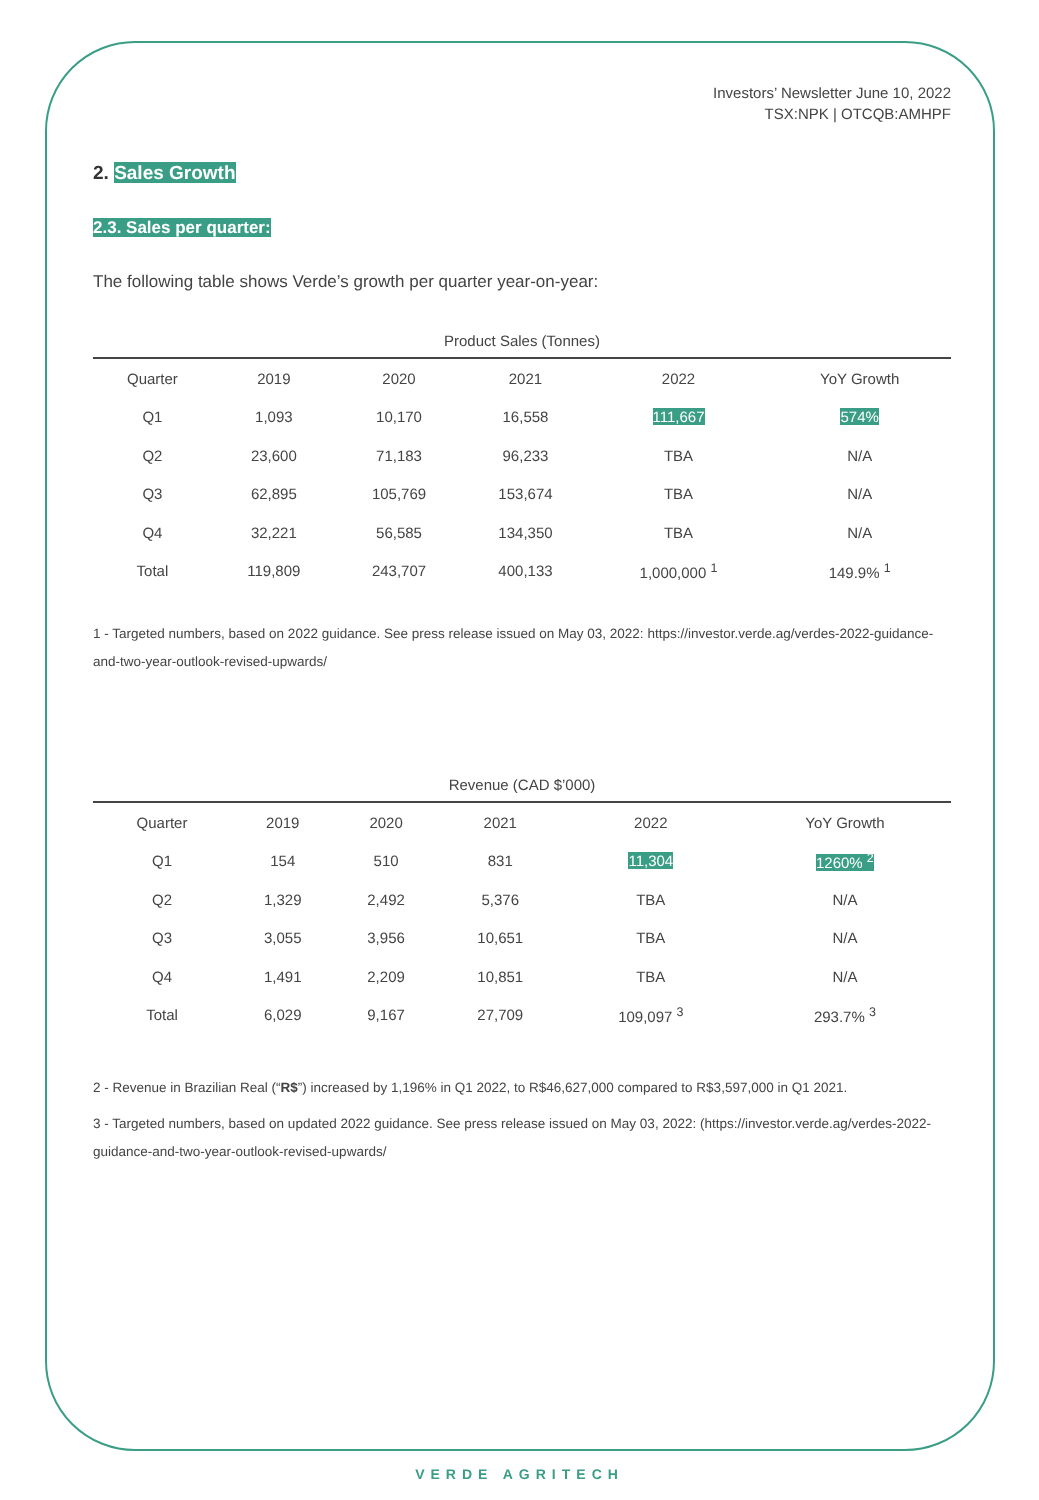Investors’ Newsletter June 10, 2022
TSX:NPK | OTCQB:AMHPF
2. Sales Growth
2.3. Sales per quarter:
The following table shows Verde’s growth per quarter year-on-year:
Product Sales (Tonnes)
| Quarter | 2019 | 2020 | 2021 | 2022 | YoY Growth |
| --- | --- | --- | --- | --- | --- |
| Q1 | 1,093 | 10,170 | 16,558 | 111,667 | 574% |
| Q2 | 23,600 | 71,183 | 96,233 | TBA | N/A |
| Q3 | 62,895 | 105,769 | 153,674 | TBA | N/A |
| Q4 | 32,221 | 56,585 | 134,350 | TBA | N/A |
| Total | 119,809 | 243,707 | 400,133 | 1,000,000 <sup>1</sup> | 149.9% <sup>1</sup> |
1 - Targeted numbers, based on 2022 guidance. See press release issued on May 03, 2022: https://investor.verde.ag/verdes-2022-guidance-and-two-year-outlook-revised-upwards/
Revenue (CAD $’000)
| Quarter | 2019 | 2020 | 2021 | 2022 | YoY Growth |
| --- | --- | --- | --- | --- | --- |
| Q1 | 154 | 510 | 831 | 11,304 | 1260% <sup>2</sup> |
| Q2 | 1,329 | 2,492 | 5,376 | TBA | N/A |
| Q3 | 3,055 | 3,956 | 10,651 | TBA | N/A |
| Q4 | 1,491 | 2,209 | 10,851 | TBA | N/A |
| Total | 6,029 | 9,167 | 27,709 | 109,097 <sup>3</sup> | 293.7% <sup>3</sup> |
2 - Revenue in Brazilian Real (“R$”) increased by 1,196% in Q1 2022, to R$46,627,000 compared to R$3,597,000 in Q1 2021.
3 - Targeted numbers, based on updated 2022 guidance. See press release issued on May 03, 2022: (https://investor.verde.ag/verdes-2022-guidance-and-two-year-outlook-revised-upwards/
VERDE AGRITECH